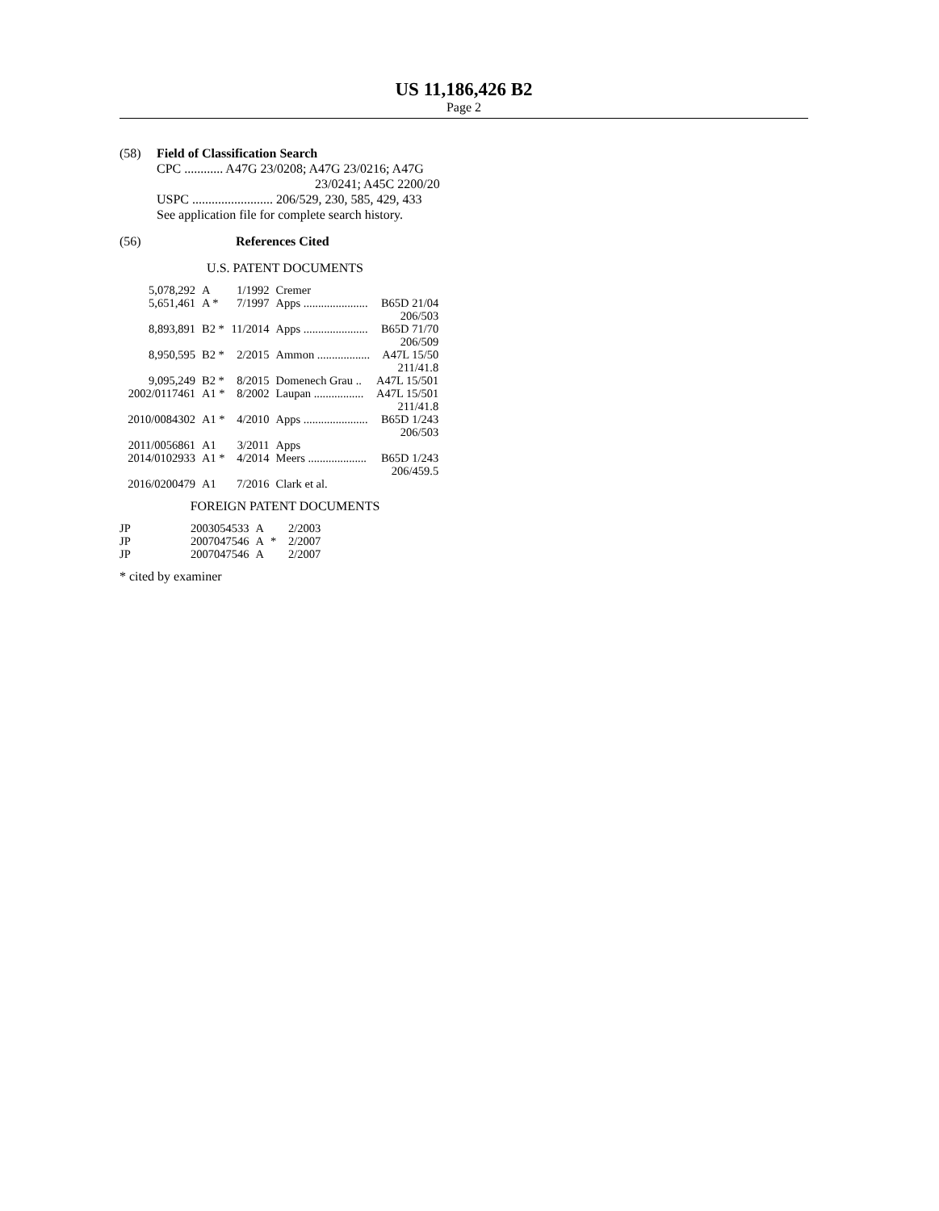US 11,186,426 B2
Page 2
(58) Field of Classification Search
CPC ............ A47G 23/0208; A47G 23/0216; A47G
23/0241; A45C 2200/20
USPC ......................... 206/529, 230, 585, 429, 433
See application file for complete search history.
(56) References Cited
U.S. PATENT DOCUMENTS
| 5,078,292 | A | 1/1992 | Cremer | |
| 5,651,461 | A * | 7/1997 | Apps ...................... | B65D 21/04 206/503 |
| 8,893,891 | B2 * | 11/2014 | Apps ...................... | B65D 71/70 206/509 |
| 8,950,595 | B2 * | 2/2015 | Ammon .................. | A47L 15/50 211/41.8 |
| 9,095,249 | B2 * | 8/2015 | Domenech Grau .. | A47L 15/501 |
| 2002/0117461 | A1 * | 8/2002 | Laupan ................. | A47L 15/501 211/41.8 |
| 2010/0084302 | A1 * | 4/2010 | Apps ...................... | B65D 1/243 206/503 |
| 2011/0056861 | A1 | 3/2011 | Apps | |
| 2014/0102933 | A1 * | 4/2014 | Meers .................... | B65D 1/243 206/459.5 |
| 2016/0200479 | A1 | 7/2016 | Clark et al. | |
FOREIGN PATENT DOCUMENTS
| JP | 2003054533 | A | | 2/2003 |
| JP | 2007047546 | A | * | 2/2007 |
| JP | 2007047546 | A | | 2/2007 |
* cited by examiner